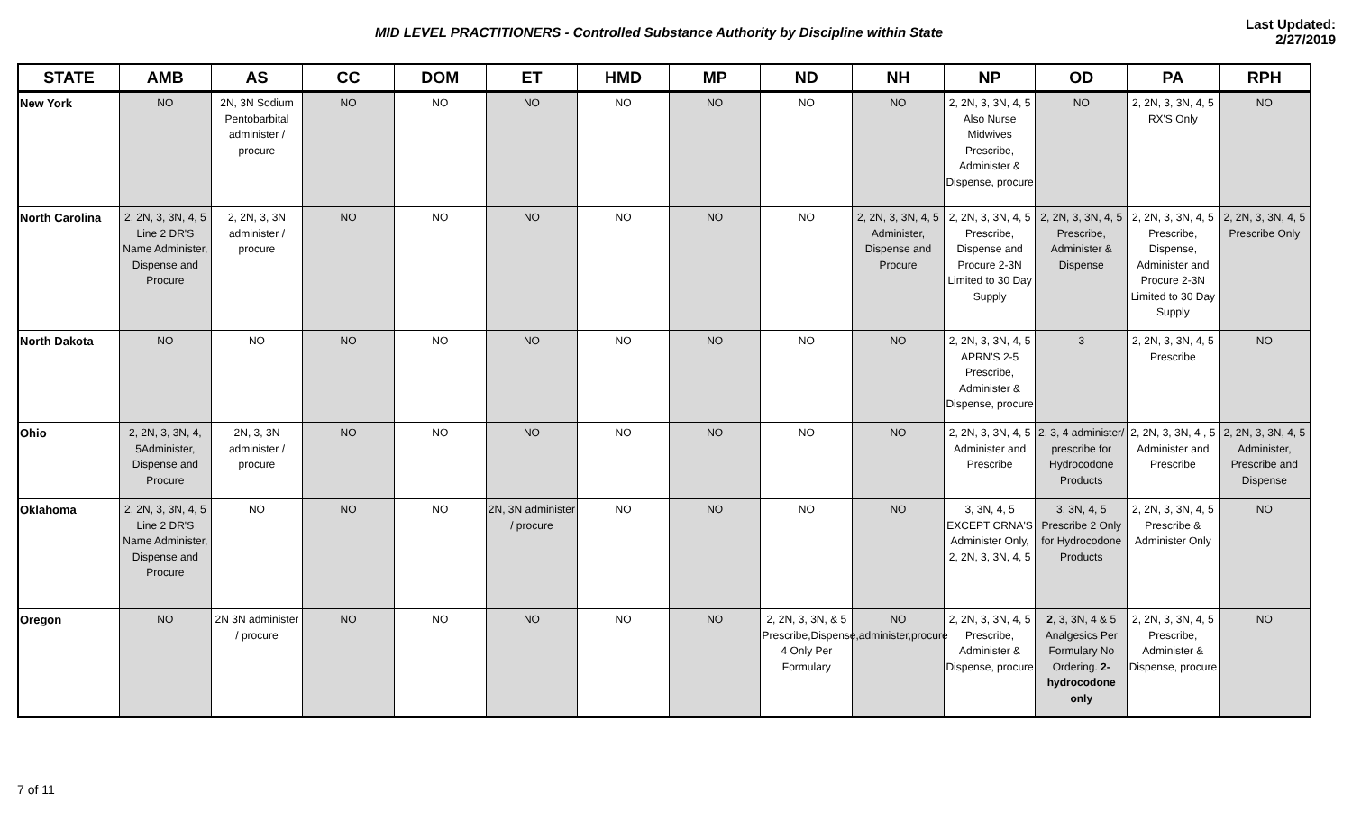MID LEVEL PRACTITIONERS - Controlled Substance Authority by Discipline within State
Last Updated: 2/27/2019
| STATE | AMB | AS | CC | DOM | ET | HMD | MP | ND | NH | NP | OD | PA | RPH |
| --- | --- | --- | --- | --- | --- | --- | --- | --- | --- | --- | --- | --- | --- |
| New York | NO | 2N, 3N Sodium Pentobarbital administer / procure | NO | NO | NO | NO | NO | NO | NO | 2, 2N, 3, 3N, 4, 5 Also Nurse Midwives Prescribe, Administer & Dispense, procure | NO | 2, 2N, 3, 3N, 4, 5 RX'S Only | NO |
| North Carolina | 2, 2N, 3, 3N, 4, 5 Line 2 DR'S Name Administer, Dispense and Procure | 2, 2N, 3, 3N administer / procure | NO | NO | NO | NO | NO | NO | 2, 2N, 3, 3N, 4, 5 Administer, Dispense and Procure | 2, 2N, 3, 3N, 4, 5 Prescribe, Dispense and Procure 2-3N Limited to 30 Day Supply | 2, 2N, 3, 3N, 4, 5 Prescribe, Administer & Dispense | 2, 2N, 3, 3N, 4, 5 Prescribe, Dispense, Administer and Procure 2-3N Limited to 30 Day Supply | 2, 2N, 3, 3N, 4, 5 Prescribe Only |
| North Dakota | NO | NO | NO | NO | NO | NO | NO | NO | NO | 2, 2N, 3, 3N, 4, 5 APRN'S 2-5 Prescribe, Administer & Dispense, procure | 3 | 2, 2N, 3, 3N, 4, 5 Prescribe | NO |
| Ohio | 2, 2N, 3, 3N, 4, 5Administer, Dispense and Procure | 2N, 3, 3N administer / procure | NO | NO | NO | NO | NO | NO | NO | 2, 2N, 3, 3N, 4, 5 Administer and Prescribe | 2, 3, 4 administer/ prescribe for Hydrocodone Products | 2, 2N, 3, 3N, 4 , 5 Administer and Prescribe | 2, 2N, 3, 3N, 4, 5 Administer, Prescribe and Dispense |
| Oklahoma | 2, 2N, 3, 3N, 4, 5 Line 2 DR'S Name Administer, Dispense and Procure | NO | NO | NO | 2N, 3N administer / procure | NO | NO | NO | NO | 3, 3N, 4, 5 EXCEPT CRNA'S Administer Only, 2, 2N, 3, 3N, 4, 5 | 3, 3N, 4, 5 Prescribe 2 Only for Hydrocodone Products | 2, 2N, 3, 3N, 4, 5 Prescribe & Administer Only | NO |
| Oregon | NO | 2N 3N administer / procure | NO | NO | NO | NO | NO | 2, 2N, 3, 3N, & 5 Prescribe,Dispense,administer,procure 4 Only Per Formulary | NO | 2, 2N, 3, 3N, 4, 5 Prescribe, Administer & Dispense, procure | 2 , 3, 3N, 4 & 5 Analgesics Per Formulary No Ordering. 2- hydrocodone only | 2, 2N, 3, 3N, 4, 5 Prescribe, Administer & Dispense, procure | NO |
7 of 11